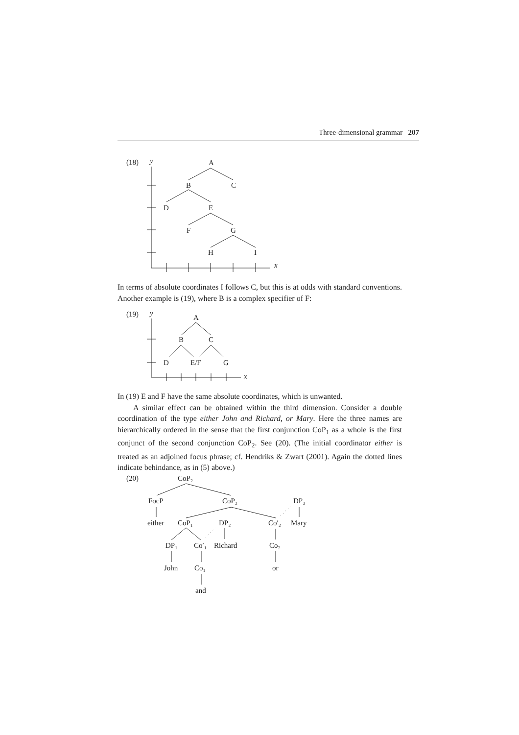Three-dimensional grammar 207
(18)
y
x
A
B
C
D
E
F
G
H
I
In terms of absolute coordinates I follows C, but this is at odds with standard conventions. Another example is (19), where B is a complex specifier of F:
(19)
y
x
A
B
C
D
E/F
G
In (19) E and F have the same absolute coordinates, which is unwanted.
A similar effect can be obtained within the third dimension. Consider a double coordination of the type either John and Richard, or Mary. Here the three names are hierarchically ordered in the sense that the first conjunction CoP<sub>1</sub> as a whole is the first conjunct of the second conjunction CoP<sub>2</sub>. See (20). (The initial coordinator either is treated as an adjoined focus phrase; cf. Hendriks & Zwart (2001). Again the dotted lines indicate behindance, as in (5) above.)
(20)
CoP₂
FocP
CoP₂
DP₃
either
CoP₁
DP₂
Co′₂
Mary
DP₁
Co′₁
Richard
Co₂
John
Co₁
or
and